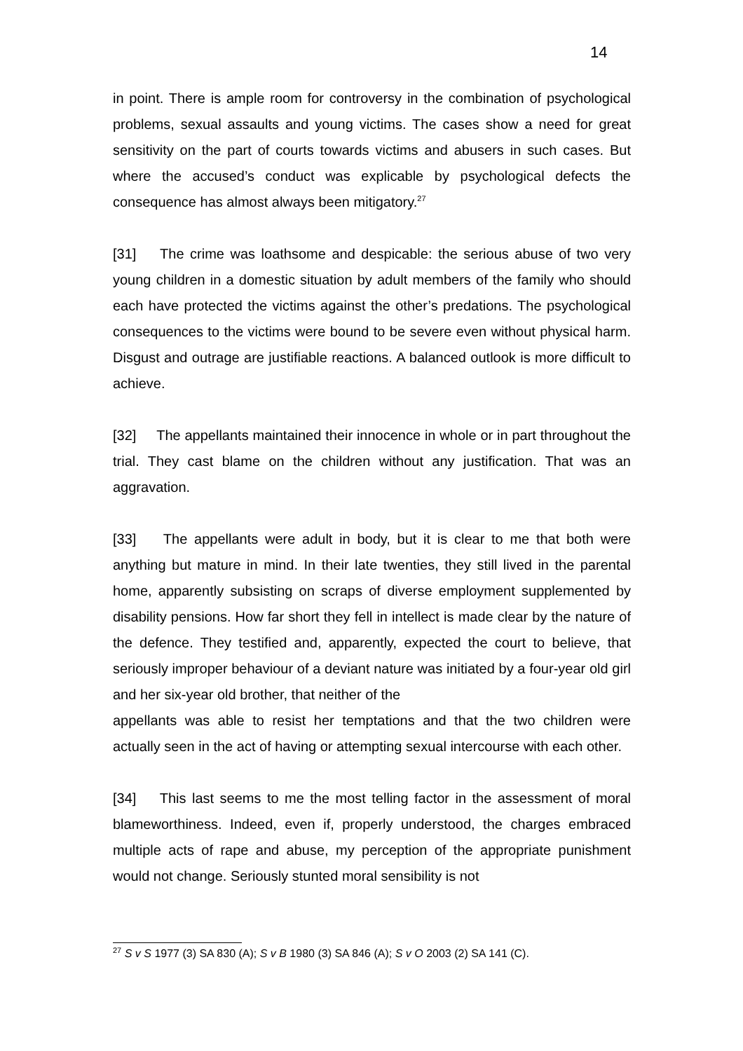14
in point. There is ample room for controversy in the combination of psychological problems, sexual assaults and young victims. The cases show a need for great sensitivity on the part of courts towards victims and abusers in such cases. But where the accused’s conduct was explicable by psychological defects the consequence has almost always been mitigatory.<sup>27</sup>
[31] The crime was loathsome and despicable: the serious abuse of two very young children in a domestic situation by adult members of the family who should each have protected the victims against the other’s predations. The psychological consequences to the victims were bound to be severe even without physical harm. Disgust and outrage are justifiable reactions. A balanced outlook is more difficult to achieve.
[32] The appellants maintained their innocence in whole or in part throughout the trial. They cast blame on the children without any justification. That was an aggravation.
[33] The appellants were adult in body, but it is clear to me that both were anything but mature in mind. In their late twenties, they still lived in the parental home, apparently subsisting on scraps of diverse employment supplemented by disability pensions. How far short they fell in intellect is made clear by the nature of the defence. They testified and, apparently, expected the court to believe, that seriously improper behaviour of a deviant nature was initiated by a four-year old girl and her six-year old brother, that neither of the
appellants was able to resist her temptations and that the two children were actually seen in the act of having or attempting sexual intercourse with each other.
[34] This last seems to me the most telling factor in the assessment of moral blameworthiness. Indeed, even if, properly understood, the charges embraced multiple acts of rape and abuse, my perception of the appropriate punishment would not change. Seriously stunted moral sensibility is not
<sup>27</sup> S v S 1977 (3) SA 830 (A); S v B 1980 (3) SA 846 (A); S v O 2003 (2) SA 141 (C).